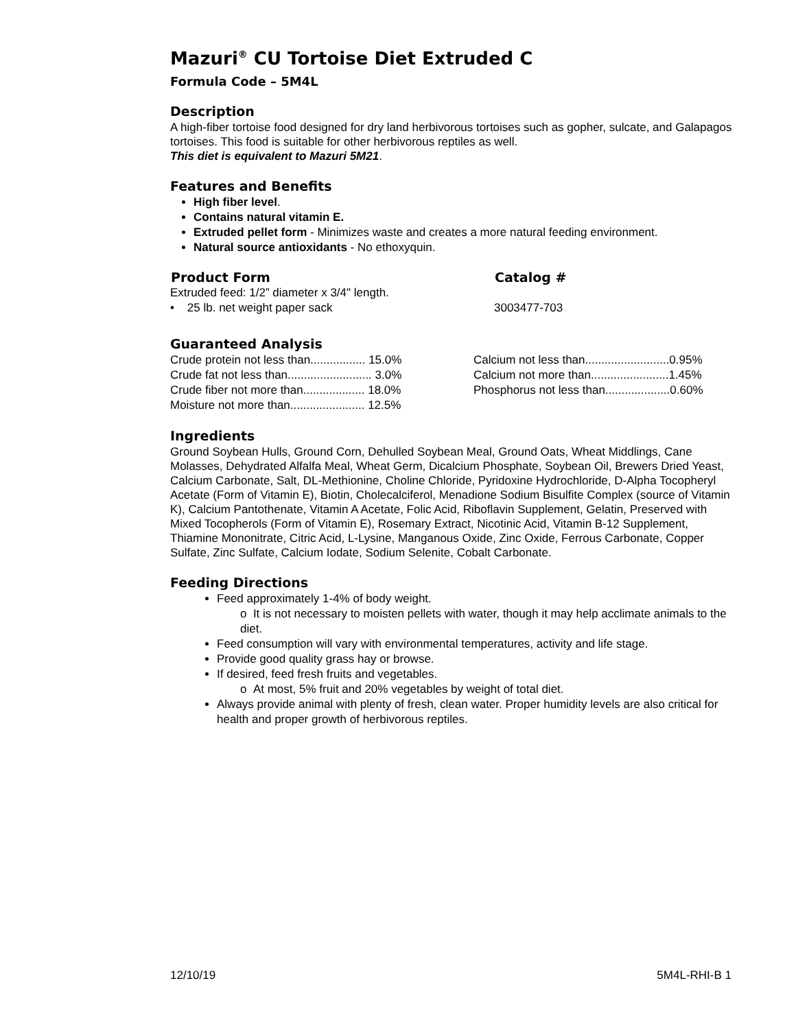Mazuri<sup>®</sup> CU Tortoise Diet Extruded C
Formula Code – 5M4L
Description
A high-fiber tortoise food designed for dry land herbivorous tortoises such as gopher, sulcate, and Galapagos tortoises. This food is suitable for other herbivorous reptiles as well.
This diet is equivalent to Mazuri 5M21.
Features and Benefits
High fiber level.
Contains natural vitamin E.
Extruded pellet form - Minimizes waste and creates a more natural feeding environment.
Natural source antioxidants - No ethoxyquin.
| Product Form | Catalog # |
| --- | --- |
| Extruded feed: 1/2” diameter x 3/4" length. | |
| • 25 lb. net weight paper sack | 3003477-703 |
Guaranteed Analysis
| Crude protein not less than................. 15.0% | Calcium not less than..........................0.95% |
| Crude fat not less than.......................... 3.0% | Calcium not more than........................1.45% |
| Crude fiber not more than................... 18.0% | Phosphorus not less than....................0.60% |
| Moisture not more than....................... 12.5% | |
Ingredients
Ground Soybean Hulls, Ground Corn, Dehulled Soybean Meal, Ground Oats, Wheat Middlings, Cane Molasses, Dehydrated Alfalfa Meal, Wheat Germ, Dicalcium Phosphate, Soybean Oil, Brewers Dried Yeast, Calcium Carbonate, Salt, DL-Methionine, Choline Chloride, Pyridoxine Hydrochloride, D-Alpha Tocopheryl Acetate (Form of Vitamin E), Biotin, Cholecalciferol, Menadione Sodium Bisulfite Complex (source of Vitamin K), Calcium Pantothenate, Vitamin A Acetate, Folic Acid, Riboflavin Supplement, Gelatin, Preserved with Mixed Tocopherols (Form of Vitamin E), Rosemary Extract, Nicotinic Acid, Vitamin B-12 Supplement, Thiamine Mononitrate, Citric Acid, L-Lysine, Manganous Oxide, Zinc Oxide, Ferrous Carbonate, Copper Sulfate, Zinc Sulfate, Calcium Iodate, Sodium Selenite, Cobalt Carbonate.
Feeding Directions
Feed approximately 1-4% of body weight.
o It is not necessary to moisten pellets with water, though it may help acclimate animals to the diet.
Feed consumption will vary with environmental temperatures, activity and life stage.
Provide good quality grass hay or browse.
If desired, feed fresh fruits and vegetables.
o At most, 5% fruit and 20% vegetables by weight of total diet.
Always provide animal with plenty of fresh, clean water. Proper humidity levels are also critical for health and proper growth of herbivorous reptiles.
12/10/19 5M4L-RHI-B 1